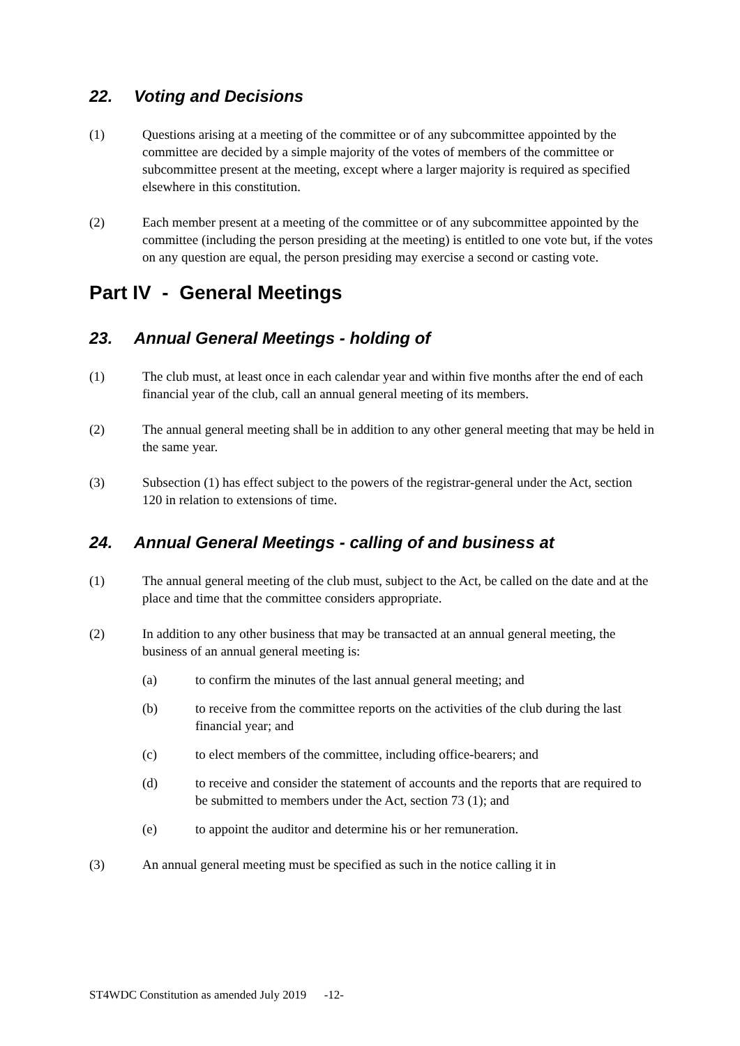22. Voting and Decisions
(1) Questions arising at a meeting of the committee or of any subcommittee appointed by the committee are decided by a simple majority of the votes of members of the committee or subcommittee present at the meeting, except where a larger majority is required as specified elsewhere in this constitution.
(2) Each member present at a meeting of the committee or of any subcommittee appointed by the committee (including the person presiding at the meeting) is entitled to one vote but, if the votes on any question are equal, the person presiding may exercise a second or casting vote.
Part IV - General Meetings
23. Annual General Meetings - holding of
(1) The club must, at least once in each calendar year and within five months after the end of each financial year of the club, call an annual general meeting of its members.
(2) The annual general meeting shall be in addition to any other general meeting that may be held in the same year.
(3) Subsection (1) has effect subject to the powers of the registrar-general under the Act, section 120 in relation to extensions of time.
24. Annual General Meetings - calling of and business at
(1) The annual general meeting of the club must, subject to the Act, be called on the date and at the place and time that the committee considers appropriate.
(2) In addition to any other business that may be transacted at an annual general meeting, the business of an annual general meeting is:
(a) to confirm the minutes of the last annual general meeting; and
(b) to receive from the committee reports on the activities of the club during the last financial year; and
(c) to elect members of the committee, including office-bearers; and
(d) to receive and consider the statement of accounts and the reports that are required to be submitted to members under the Act, section 73 (1); and
(e) to appoint the auditor and determine his or her remuneration.
(3) An annual general meeting must be specified as such in the notice calling it in
ST4WDC Constitution as amended July 2019 -12-